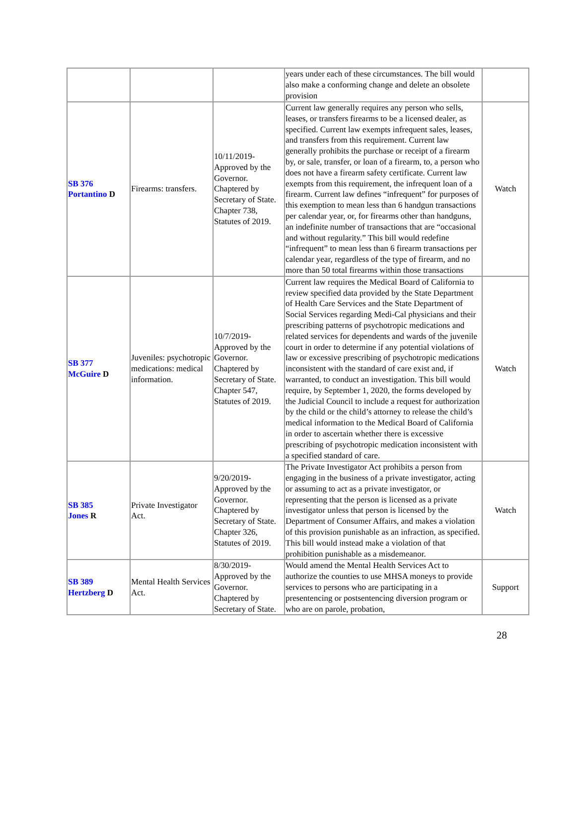| | | | years under each of these circumstances. The bill would also make a conforming change and delete an obsolete provision | |
| SB 376 Portantino D | Firearms: transfers. | 10/11/2019-Approved by the Governor. Chaptered by Secretary of State. Chapter 738, Statutes of 2019. | Current law generally requires any person who sells, leases, or transfers firearms to be a licensed dealer, as specified. Current law exempts infrequent sales, leases, and transfers from this requirement. Current law generally prohibits the purchase or receipt of a firearm by, or sale, transfer, or loan of a firearm, to, a person who does not have a firearm safety certificate. Current law exempts from this requirement, the infrequent loan of a firearm. Current law defines “infrequent” for purposes of this exemption to mean less than 6 handgun transactions per calendar year, or, for firearms other than handguns, an indefinite number of transactions that are “occasional and without regularity.” This bill would redefine “infrequent” to mean less than 6 firearm transactions per calendar year, regardless of the type of firearm, and no more than 50 total firearms within those transactions | Watch |
| SB 377 McGuire D | Juveniles: psychotropic medications: medical information. | 10/7/2019-Approved by the Governor. Chaptered by Secretary of State. Chapter 547, Statutes of 2019. | Current law requires the Medical Board of California to review specified data provided by the State Department of Health Care Services and the State Department of Social Services regarding Medi-Cal physicians and their prescribing patterns of psychotropic medications and related services for dependents and wards of the juvenile court in order to determine if any potential violations of law or excessive prescribing of psychotropic medications inconsistent with the standard of care exist and, if warranted, to conduct an investigation. This bill would require, by September 1, 2020, the forms developed by the Judicial Council to include a request for authorization by the child or the child’s attorney to release the child’s medical information to the Medical Board of California in order to ascertain whether there is excessive prescribing of psychotropic medication inconsistent with a specified standard of care. | Watch |
| SB 385 Jones R | Private Investigator Act. | 9/20/2019-Approved by the Governor. Chaptered by Secretary of State. Chapter 326, Statutes of 2019. | The Private Investigator Act prohibits a person from engaging in the business of a private investigator, acting or assuming to act as a private investigator, or representing that the person is licensed as a private investigator unless that person is licensed by the Department of Consumer Affairs, and makes a violation of this provision punishable as an infraction, as specified. This bill would instead make a violation of that prohibition punishable as a misdemeanor. | Watch |
| SB 389 Hertzberg D | Mental Health Services Act. | 8/30/2019-Approved by the Governor. Chaptered by Secretary of State. | Would amend the Mental Health Services Act to authorize the counties to use MHSA moneys to provide services to persons who are participating in a presentencing or postsentencing diversion program or who are on parole, probation, | Support |
28